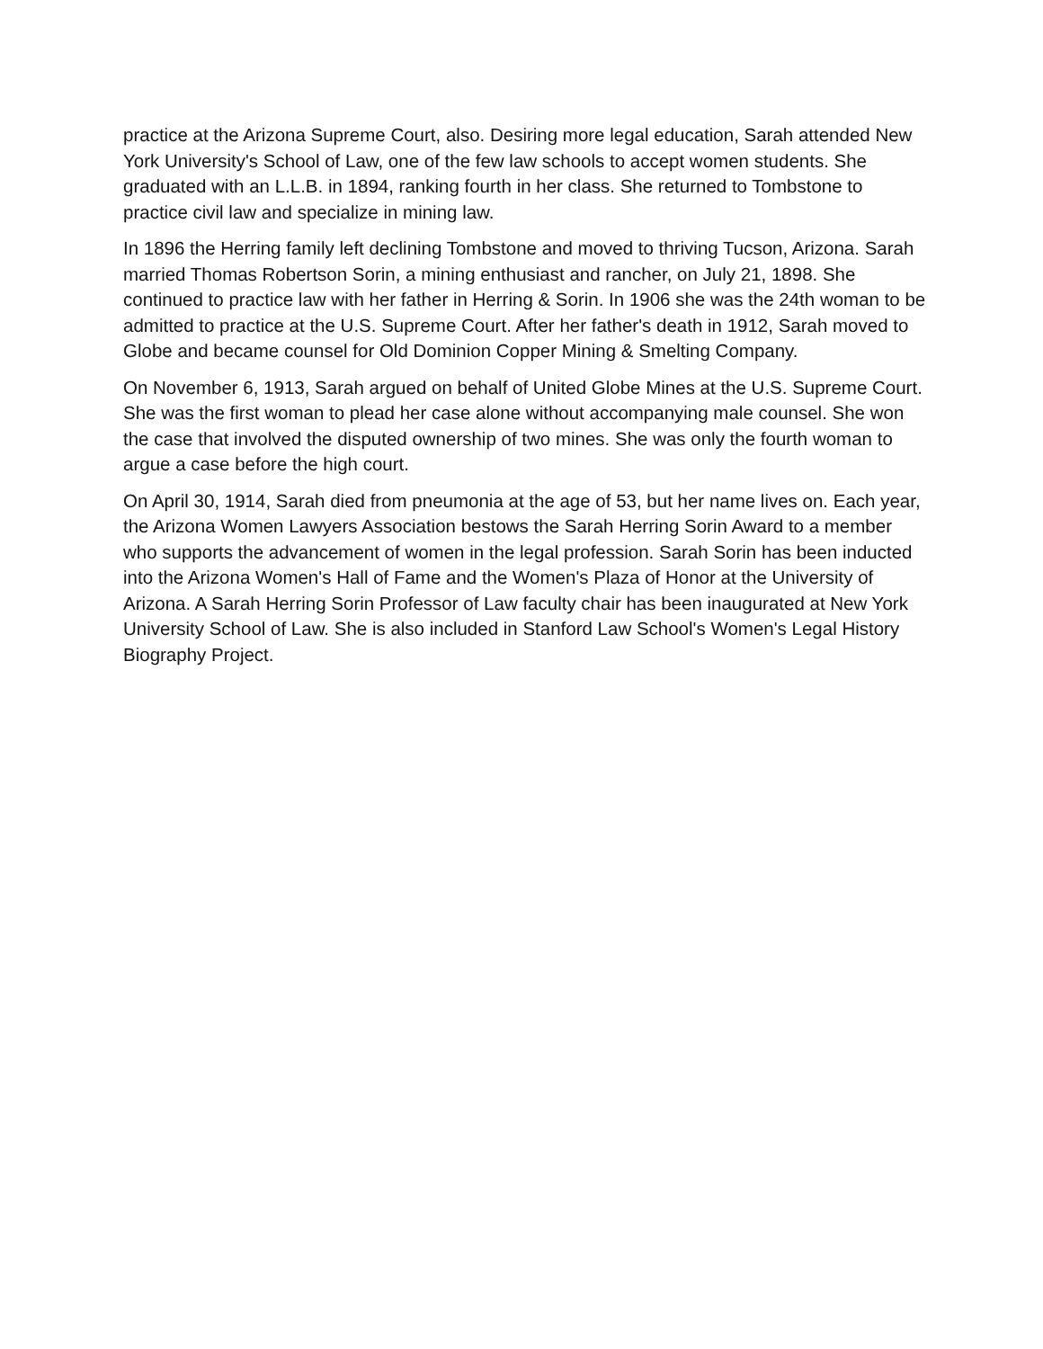practice at the Arizona Supreme Court, also. Desiring more legal education, Sarah attended New York University's School of Law, one of the few law schools to accept women students. She graduated with an L.L.B. in 1894, ranking fourth in her class. She returned to Tombstone to practice civil law and specialize in mining law.
In 1896 the Herring family left declining Tombstone and moved to thriving Tucson, Arizona. Sarah married Thomas Robertson Sorin, a mining enthusiast and rancher, on July 21, 1898. She continued to practice law with her father in Herring & Sorin. In 1906 she was the 24th woman to be admitted to practice at the U.S. Supreme Court. After her father's death in 1912, Sarah moved to Globe and became counsel for Old Dominion Copper Mining & Smelting Company.
On November 6, 1913, Sarah argued on behalf of United Globe Mines at the U.S. Supreme Court. She was the first woman to plead her case alone without accompanying male counsel. She won the case that involved the disputed ownership of two mines. She was only the fourth woman to argue a case before the high court.
On April 30, 1914, Sarah died from pneumonia at the age of 53, but her name lives on. Each year, the Arizona Women Lawyers Association bestows the Sarah Herring Sorin Award to a member who supports the advancement of women in the legal profession. Sarah Sorin has been inducted into the Arizona Women's Hall of Fame and the Women's Plaza of Honor at the University of Arizona. A Sarah Herring Sorin Professor of Law faculty chair has been inaugurated at New York University School of Law. She is also included in Stanford Law School's Women's Legal History Biography Project.